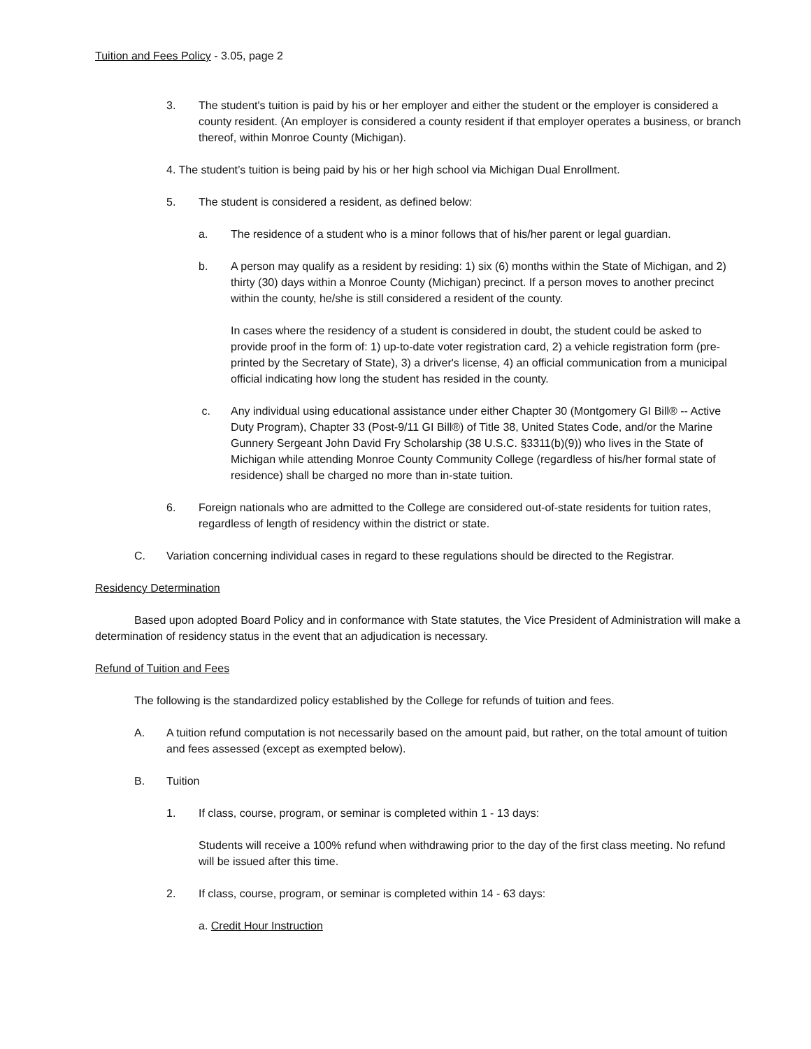Tuition and Fees Policy - 3.05, page 2
3. The student's tuition is paid by his or her employer and either the student or the employer is considered a county resident. (An employer is considered a county resident if that employer operates a business, or branch thereof, within Monroe County (Michigan).
4. The student’s tuition is being paid by his or her high school via Michigan Dual Enrollment.
5. The student is considered a resident, as defined below:
a. The residence of a student who is a minor follows that of his/her parent or legal guardian.
b. A person may qualify as a resident by residing: 1) six (6) months within the State of Michigan, and 2) thirty (30) days within a Monroe County (Michigan) precinct. If a person moves to another precinct within the county, he/she is still considered a resident of the county.
In cases where the residency of a student is considered in doubt, the student could be asked to provide proof in the form of: 1) up-to-date voter registration card, 2) a vehicle registration form (pre-printed by the Secretary of State), 3) a driver's license, 4) an official communication from a municipal official indicating how long the student has resided in the county.
c. Any individual using educational assistance under either Chapter 30 (Montgomery GI Bill® -- Active Duty Program), Chapter 33 (Post-9/11 GI Bill®) of Title 38, United States Code, and/or the Marine Gunnery Sergeant John David Fry Scholarship (38 U.S.C. §3311(b)(9)) who lives in the State of Michigan while attending Monroe County Community College (regardless of his/her formal state of residence) shall be charged no more than in-state tuition.
6. Foreign nationals who are admitted to the College are considered out-of-state residents for tuition rates, regardless of length of residency within the district or state.
C. Variation concerning individual cases in regard to these regulations should be directed to the Registrar.
Residency Determination
Based upon adopted Board Policy and in conformance with State statutes, the Vice President of Administration will make a determination of residency status in the event that an adjudication is necessary.
Refund of Tuition and Fees
The following is the standardized policy established by the College for refunds of tuition and fees.
A. A tuition refund computation is not necessarily based on the amount paid, but rather, on the total amount of tuition and fees assessed (except as exempted below).
B. Tuition
1. If class, course, program, or seminar is completed within 1 - 13 days:
Students will receive a 100% refund when withdrawing prior to the day of the first class meeting. No refund will be issued after this time.
2. If class, course, program, or seminar is completed within 14 - 63 days:
a. Credit Hour Instruction